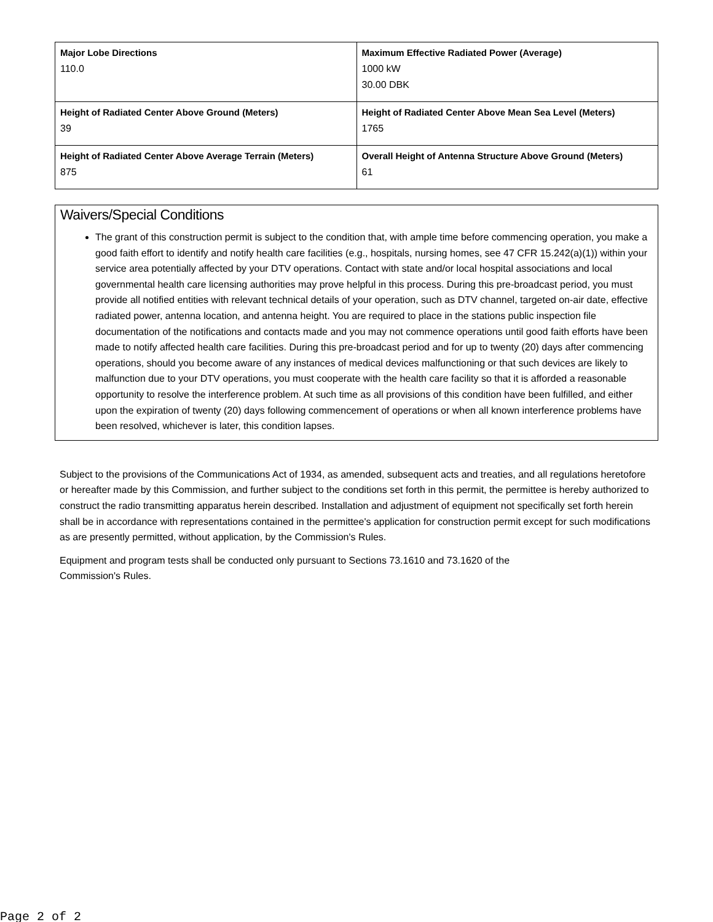| Major Lobe Directions 110.0 | Maximum Effective Radiated Power (Average) 1000 kW 30.00 DBK |
| Height of Radiated Center Above Ground (Meters) 39 | Height of Radiated Center Above Mean Sea Level (Meters) 1765 |
| Height of Radiated Center Above Average Terrain (Meters) 875 | Overall Height of Antenna Structure Above Ground (Meters) 61 |
Waivers/Special Conditions
The grant of this construction permit is subject to the condition that, with ample time before commencing operation, you make a good faith effort to identify and notify health care facilities (e.g., hospitals, nursing homes, see 47 CFR 15.242(a)(1)) within your service area potentially affected by your DTV operations. Contact with state and/or local hospital associations and local governmental health care licensing authorities may prove helpful in this process. During this pre-broadcast period, you must provide all notified entities with relevant technical details of your operation, such as DTV channel, targeted on-air date, effective radiated power, antenna location, and antenna height. You are required to place in the stations public inspection file documentation of the notifications and contacts made and you may not commence operations until good faith efforts have been made to notify affected health care facilities. During this pre-broadcast period and for up to twenty (20) days after commencing operations, should you become aware of any instances of medical devices malfunctioning or that such devices are likely to malfunction due to your DTV operations, you must cooperate with the health care facility so that it is afforded a reasonable opportunity to resolve the interference problem. At such time as all provisions of this condition have been fulfilled, and either upon the expiration of twenty (20) days following commencement of operations or when all known interference problems have been resolved, whichever is later, this condition lapses.
Subject to the provisions of the Communications Act of 1934, as amended, subsequent acts and treaties, and all regulations heretofore or hereafter made by this Commission, and further subject to the conditions set forth in this permit, the permittee is hereby authorized to construct the radio transmitting apparatus herein described. Installation and adjustment of equipment not specifically set forth herein shall be in accordance with representations contained in the permittee's application for construction permit except for such modifications as are presently permitted, without application, by the Commission's Rules.
Equipment and program tests shall be conducted only pursuant to Sections 73.1610 and 73.1620 of the
Commission's Rules.
Page 2 of 2